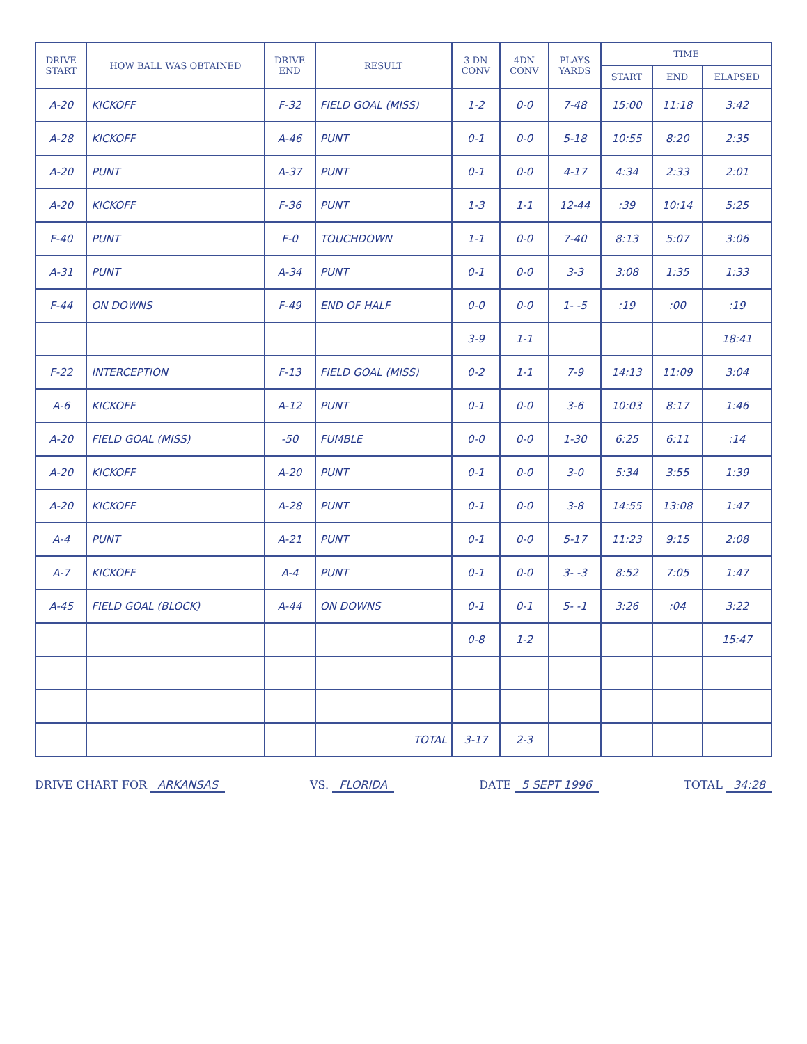| DRIVE START | HOW BALL WAS OBTAINED | DRIVE END | RESULT | 3 DN CONV | 4DN CONV | PLAYS YARDS | TIME | | |
| --- | --- | --- | --- | --- | --- | --- | --- | --- | --- |
| | | | | | | | START | END | ELAPSED |
| A-20 | KICKOFF | F-32 | FIELD GOAL (MISS) | 1-2 | 0-0 | 7-48 | 15:00 | 11:18 | 3:42 |
| A-28 | KICKOFF | A-46 | PUNT | 0-1 | 0-0 | 5-18 | 10:55 | 8:20 | 2:35 |
| A-20 | PUNT | A-37 | PUNT | 0-1 | 0-0 | 4-17 | 4:34 | 2:33 | 2:01 |
| A-20 | KICKOFF | F-36 | PUNT | 1-3 | 1-1 | 12-44 | :39 | 10:14 | 5:25 |
| F-40 | PUNT | F-0 | TOUCHDOWN | 1-1 | 0-0 | 7-40 | 8:13 | 5:07 | 3:06 |
| A-31 | PUNT | A-34 | PUNT | 0-1 | 0-0 | 3-3 | 3:08 | 1:35 | 1:33 |
| F-44 | ON DOWNS | F-49 | END OF HALF | 0-0 | 0-0 | 1- -5 | :19 | :00 | :19 |
| | | | | 3-9 | 1-1 | | | | 18:41 |
| F-22 | INTERCEPTION | F-13 | FIELD GOAL (MISS) | 0-2 | 1-1 | 7-9 | 14:13 | 11:09 | 3:04 |
| A-6 | KICKOFF | A-12 | PUNT | 0-1 | 0-0 | 3-6 | 10:03 | 8:17 | 1:46 |
| A-20 | FIELD GOAL (MISS) | -50 | FUMBLE | 0-0 | 0-0 | 1-30 | 6:25 | 6:11 | :14 |
| A-20 | KICKOFF | A-20 | PUNT | 0-1 | 0-0 | 3-0 | 5:34 | 3:55 | 1:39 |
| A-20 | KICKOFF | A-28 | PUNT | 0-1 | 0-0 | 3-8 | 14:55 | 13:08 | 1:47 |
| A-4 | PUNT | A-21 | PUNT | 0-1 | 0-0 | 5-17 | 11:23 | 9:15 | 2:08 |
| A-7 | KICKOFF | A-4 | PUNT | 0-1 | 0-0 | 3- -3 | 8:52 | 7:05 | 1:47 |
| A-45 | FIELD GOAL (BLOCK) | A-44 | ON DOWNS | 0-1 | 0-1 | 5- -1 | 3:26 | :04 | 3:22 |
| | | | | 0-8 | 1-2 | | | | 15:47 |
| | | | TOTAL | 3-17 | 2-3 | | | | |
DRIVE CHART FOR ARKANSAS VS. FLORIDA DATE 5 SEPT 1996 TOTAL 34:28